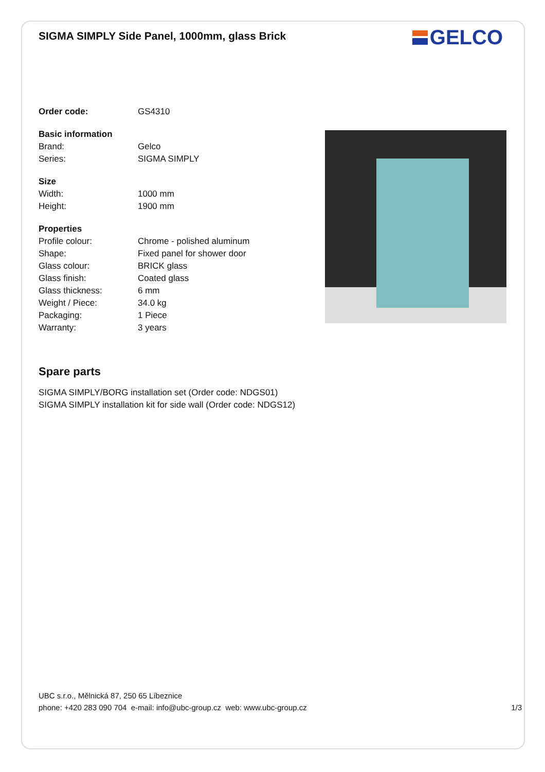SIGMA SIMPLY Side Panel, 1000mm, glass Brick
GELCO
| Order code: | GS4310 |
| Basic information | |
| Brand: | Gelco |
| Series: | SIGMA SIMPLY |
| Size | |
| Width: | 1000 mm |
| Height: | 1900 mm |
| Properties | |
| Profile colour: | Chrome - polished aluminum |
| Shape: | Fixed panel for shower door |
| Glass colour: | BRICK glass |
| Glass finish: | Coated glass |
| Glass thickness: | 6 mm |
| Weight / Piece: | 34.0 kg |
| Packaging: | 1 Piece |
| Warranty: | 3 years |
Spare parts
SIGMA SIMPLY/BORG installation set (Order code: NDGS01)
SIGMA SIMPLY installation kit for side wall (Order code: NDGS12)
UBC s.r.o., Mělnická 87, 250 65 Líbeznice
phone: +420 283 090 704 e-mail: info@ubc-group.cz web: www.ubc-group.cz 1/3